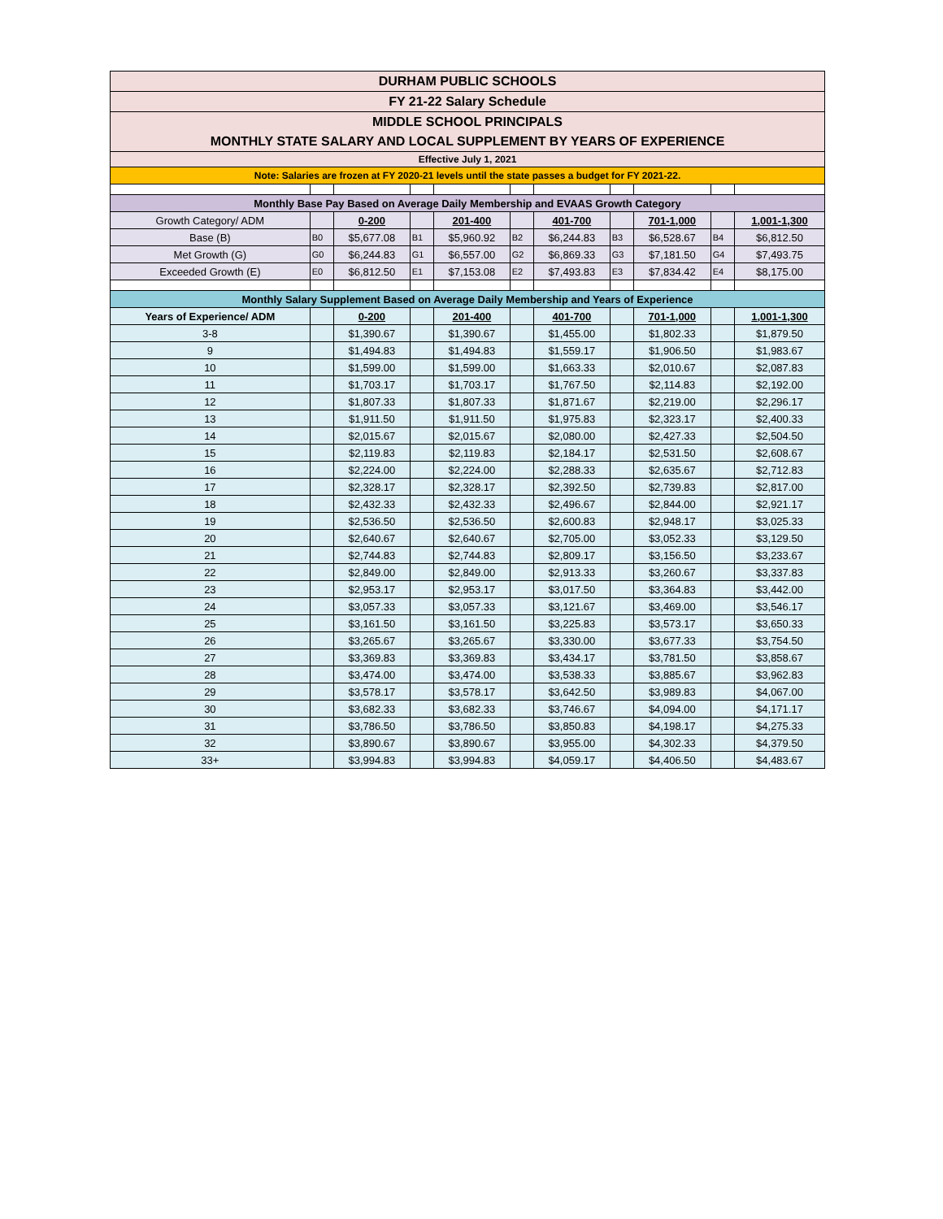| DURHAM PUBLIC SCHOOLS | | | | | | | | | | |
| FY 21-22 Salary Schedule | | | | | | | | | | |
| MIDDLE SCHOOL PRINCIPALS | | | | | | | | | | |
| MONTHLY STATE SALARY AND LOCAL SUPPLEMENT BY YEARS OF EXPERIENCE | | | | | | | | | | |
| Effective July 1, 2021 | | | | | | | | | | |
| Note: Salaries are frozen at FY 2020-21 levels until the state passes a budget for FY 2021-22. | | | | | | | | | | |
| Monthly Base Pay Based on Average Daily Membership and EVAAS Growth Category | | | | | | | | | | |
| Growth Category/ ADM | | 0-200 | | 201-400 | | 401-700 | | 701-1,000 | | 1,001-1,300 |
| Base (B) | B0 | $5,677.08 | B1 | $5,960.92 | B2 | $6,244.83 | B3 | $6,528.67 | B4 | $6,812.50 |
| Met Growth (G) | G0 | $6,244.83 | G1 | $6,557.00 | G2 | $6,869.33 | G3 | $7,181.50 | G4 | $7,493.75 |
| Exceeded Growth (E) | E0 | $6,812.50 | E1 | $7,153.08 | E2 | $7,493.83 | E3 | $7,834.42 | E4 | $8,175.00 |
| Monthly Salary Supplement Based on Average Daily Membership and Years of Experience | | | | | | | | | | |
| Years of Experience/ ADM | | 0-200 | | 201-400 | | 401-700 | | 701-1,000 | | 1,001-1,300 |
| 3-8 | | $1,390.67 | | $1,390.67 | | $1,455.00 | | $1,802.33 | | $1,879.50 |
| 9 | | $1,494.83 | | $1,494.83 | | $1,559.17 | | $1,906.50 | | $1,983.67 |
| 10 | | $1,599.00 | | $1,599.00 | | $1,663.33 | | $2,010.67 | | $2,087.83 |
| 11 | | $1,703.17 | | $1,703.17 | | $1,767.50 | | $2,114.83 | | $2,192.00 |
| 12 | | $1,807.33 | | $1,807.33 | | $1,871.67 | | $2,219.00 | | $2,296.17 |
| 13 | | $1,911.50 | | $1,911.50 | | $1,975.83 | | $2,323.17 | | $2,400.33 |
| 14 | | $2,015.67 | | $2,015.67 | | $2,080.00 | | $2,427.33 | | $2,504.50 |
| 15 | | $2,119.83 | | $2,119.83 | | $2,184.17 | | $2,531.50 | | $2,608.67 |
| 16 | | $2,224.00 | | $2,224.00 | | $2,288.33 | | $2,635.67 | | $2,712.83 |
| 17 | | $2,328.17 | | $2,328.17 | | $2,392.50 | | $2,739.83 | | $2,817.00 |
| 18 | | $2,432.33 | | $2,432.33 | | $2,496.67 | | $2,844.00 | | $2,921.17 |
| 19 | | $2,536.50 | | $2,536.50 | | $2,600.83 | | $2,948.17 | | $3,025.33 |
| 20 | | $2,640.67 | | $2,640.67 | | $2,705.00 | | $3,052.33 | | $3,129.50 |
| 21 | | $2,744.83 | | $2,744.83 | | $2,809.17 | | $3,156.50 | | $3,233.67 |
| 22 | | $2,849.00 | | $2,849.00 | | $2,913.33 | | $3,260.67 | | $3,337.83 |
| 23 | | $2,953.17 | | $2,953.17 | | $3,017.50 | | $3,364.83 | | $3,442.00 |
| 24 | | $3,057.33 | | $3,057.33 | | $3,121.67 | | $3,469.00 | | $3,546.17 |
| 25 | | $3,161.50 | | $3,161.50 | | $3,225.83 | | $3,573.17 | | $3,650.33 |
| 26 | | $3,265.67 | | $3,265.67 | | $3,330.00 | | $3,677.33 | | $3,754.50 |
| 27 | | $3,369.83 | | $3,369.83 | | $3,434.17 | | $3,781.50 | | $3,858.67 |
| 28 | | $3,474.00 | | $3,474.00 | | $3,538.33 | | $3,885.67 | | $3,962.83 |
| 29 | | $3,578.17 | | $3,578.17 | | $3,642.50 | | $3,989.83 | | $4,067.00 |
| 30 | | $3,682.33 | | $3,682.33 | | $3,746.67 | | $4,094.00 | | $4,171.17 |
| 31 | | $3,786.50 | | $3,786.50 | | $3,850.83 | | $4,198.17 | | $4,275.33 |
| 32 | | $3,890.67 | | $3,890.67 | | $3,955.00 | | $4,302.33 | | $4,379.50 |
| 33+ | | $3,994.83 | | $3,994.83 | | $4,059.17 | | $4,406.50 | | $4,483.67 |